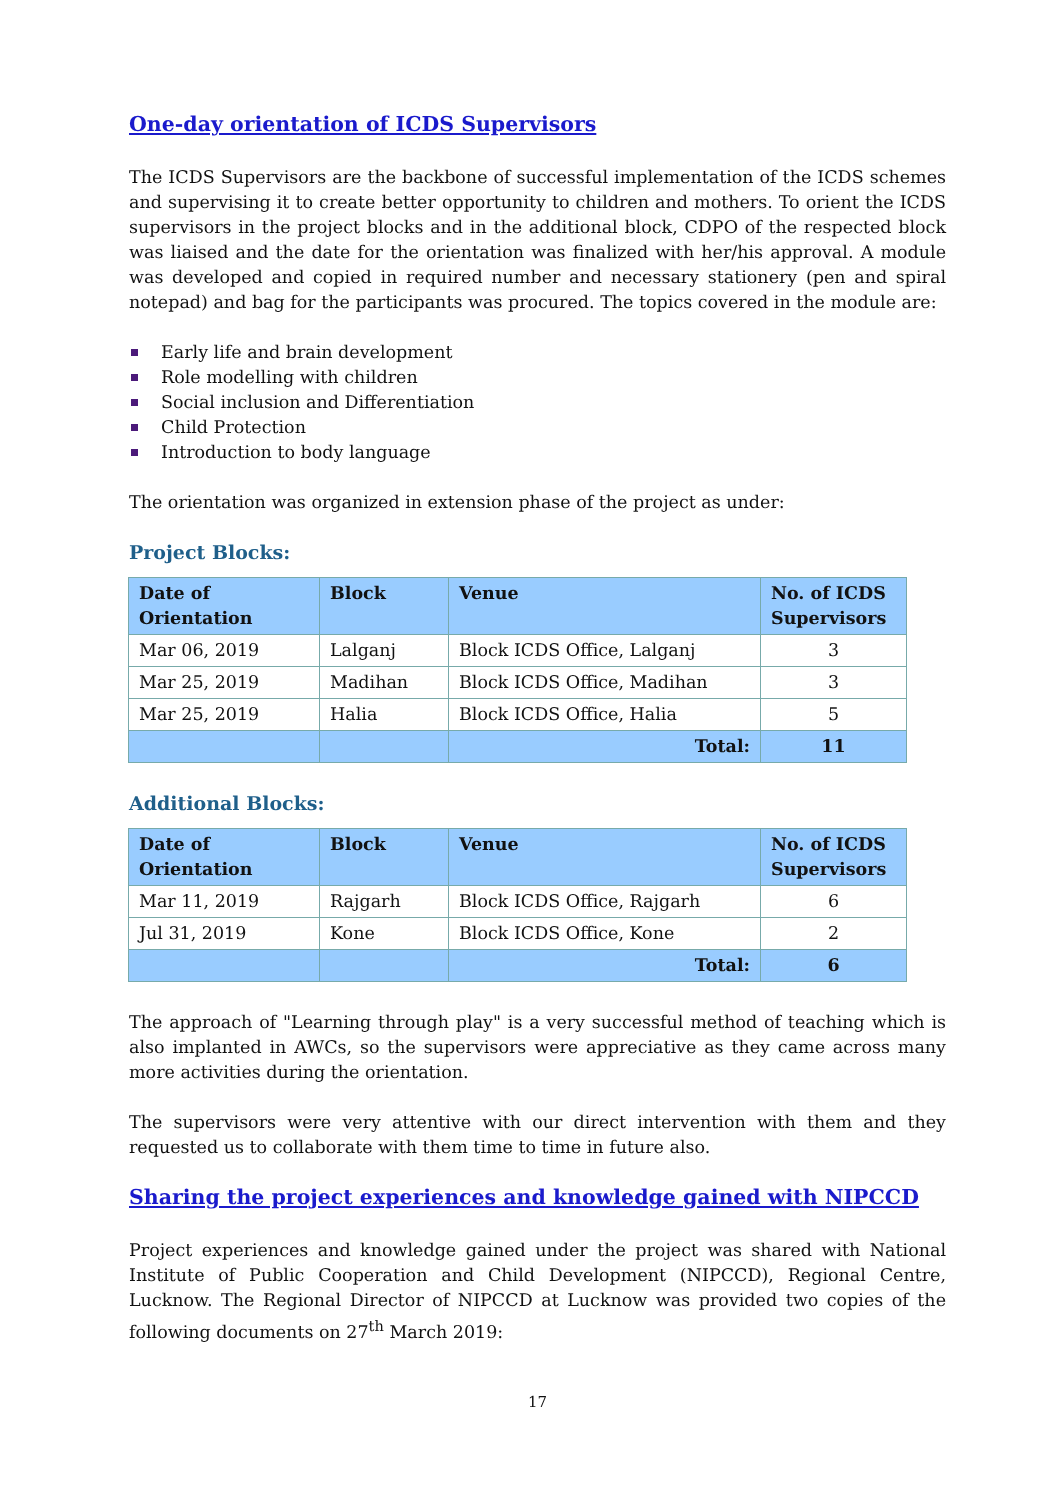One-day orientation of ICDS Supervisors
The ICDS Supervisors are the backbone of successful implementation of the ICDS schemes and supervising it to create better opportunity to children and mothers. To orient the ICDS supervisors in the project blocks and in the additional block, CDPO of the respected block was liaised and the date for the orientation was finalized with her/his approval. A module was developed and copied in required number and necessary stationery (pen and spiral notepad) and bag for the participants was procured. The topics covered in the module are:
Early life and brain development
Role modelling with children
Social inclusion and Differentiation
Child Protection
Introduction to body language
The orientation was organized in extension phase of the project as under:
Project Blocks:
| Date of Orientation | Block | Venue | No. of ICDS Supervisors |
| --- | --- | --- | --- |
| Mar 06, 2019 | Lalganj | Block ICDS Office, Lalganj | 3 |
| Mar 25, 2019 | Madihan | Block ICDS Office, Madihan | 3 |
| Mar 25, 2019 | Halia | Block ICDS Office, Halia | 5 |
| | | Total: | 11 |
Additional Blocks:
| Date of Orientation | Block | Venue | No. of ICDS Supervisors |
| --- | --- | --- | --- |
| Mar 11, 2019 | Rajgarh | Block ICDS Office, Rajgarh | 6 |
| Jul 31, 2019 | Kone | Block ICDS Office, Kone | 2 |
| | | Total: | 6 |
The approach of "Learning through play" is a very successful method of teaching which is also implanted in AWCs, so the supervisors were appreciative as they came across many more activities during the orientation.
The supervisors were very attentive with our direct intervention with them and they requested us to collaborate with them time to time in future also.
Sharing the project experiences and knowledge gained with NIPCCD
Project experiences and knowledge gained under the project was shared with National Institute of Public Cooperation and Child Development (NIPCCD), Regional Centre, Lucknow. The Regional Director of NIPCCD at Lucknow was provided two copies of the following documents on 27<sup>th</sup> March 2019:
17